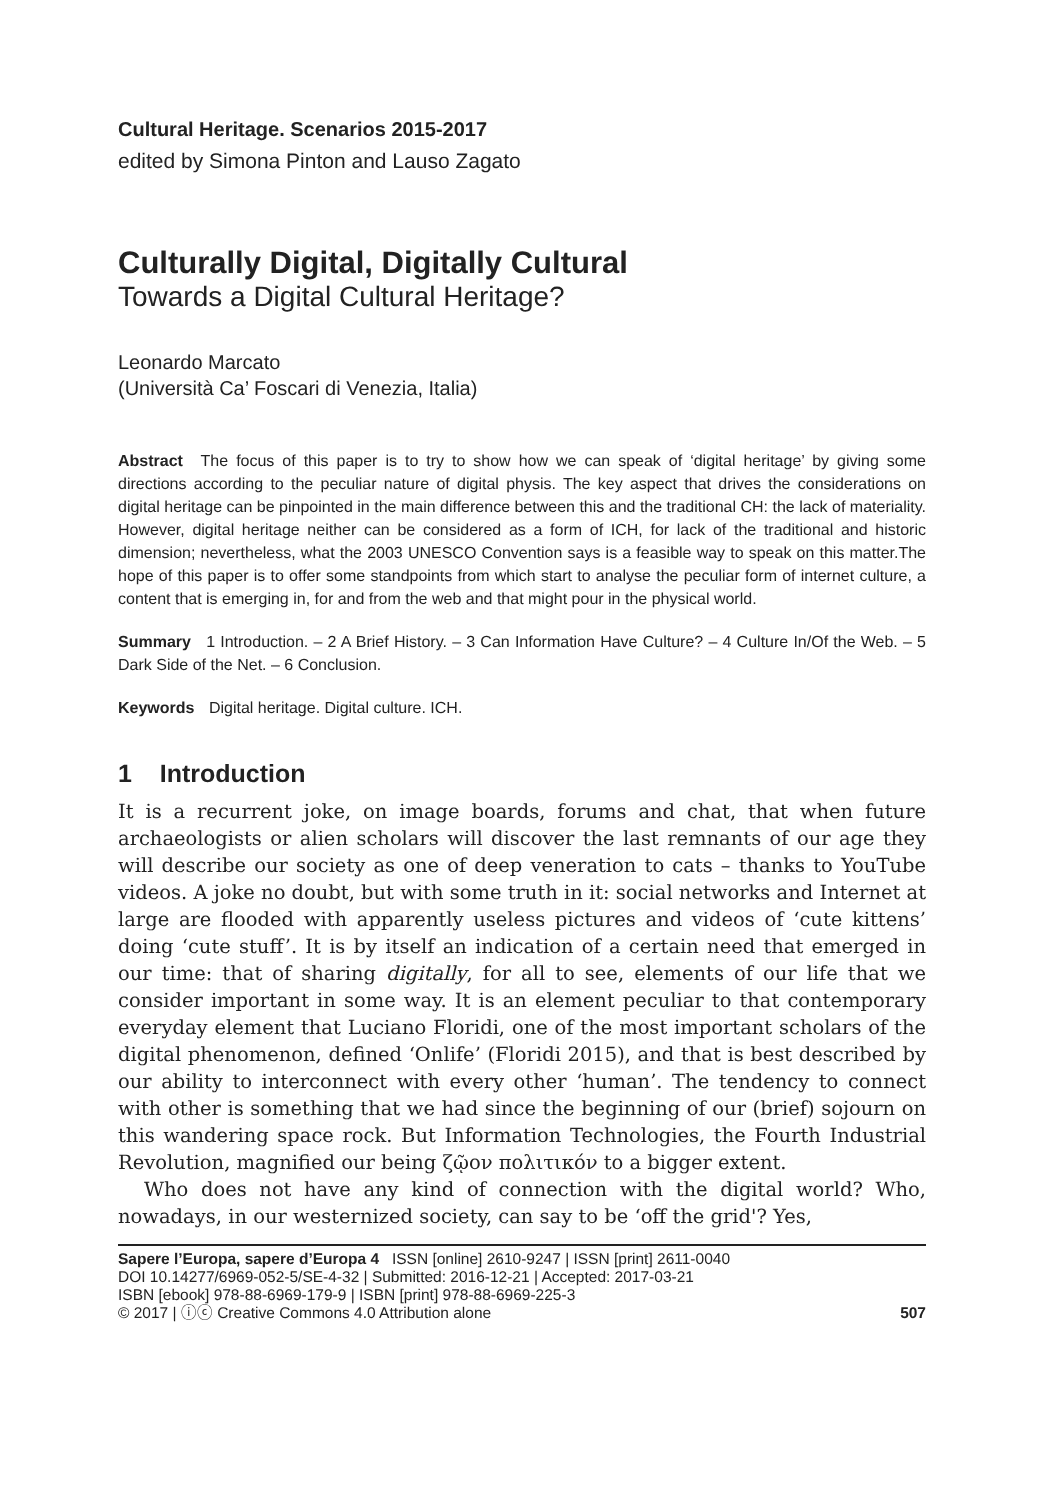Cultural Heritage. Scenarios 2015-2017
edited by Simona Pinton and Lauso Zagato
Culturally Digital, Digitally Cultural
Towards a Digital Cultural Heritage?
Leonardo Marcato
(Università Ca’ Foscari di Venezia, Italia)
Abstract The focus of this paper is to try to show how we can speak of ‘digital heritage’ by giving some directions according to the peculiar nature of digital physis. The key aspect that drives the considerations on digital heritage can be pinpointed in the main difference between this and the traditional CH: the lack of materiality. However, digital heritage neither can be considered as a form of ICH, for lack of the traditional and historic dimension; nevertheless, what the 2003 UNESCO Convention says is a feasible way to speak on this matter.The hope of this paper is to offer some standpoints from which start to analyse the peculiar form of internet culture, a content that is emerging in, for and from the web and that might pour in the physical world.
Summary 1 Introduction. – 2 A Brief History. – 3 Can Information Have Culture? – 4 Culture In/Of the Web. – 5 Dark Side of the Net. – 6 Conclusion.
Keywords Digital heritage. Digital culture. ICH.
1 Introduction
It is a recurrent joke, on image boards, forums and chat, that when future archaeologists or alien scholars will discover the last remnants of our age they will describe our society as one of deep veneration to cats – thanks to YouTube videos. A joke no doubt, but with some truth in it: social networks and Internet at large are flooded with apparently useless pictures and videos of ‘cute kittens’ doing ‘cute stuff’. It is by itself an indication of a certain need that emerged in our time: that of sharing digitally, for all to see, elements of our life that we consider important in some way. It is an element peculiar to that contemporary everyday element that Luciano Floridi, one of the most important scholars of the digital phenomenon, defined ‘Onlife’ (Floridi 2015), and that is best described by our ability to interconnect with every other ‘human’. The tendency to connect with other is something that we had since the beginning of our (brief) sojourn on this wandering space rock. But Information Technologies, the Fourth Industrial Revolution, magnified our being ζῷον πολιτικόν to a bigger extent.
Who does not have any kind of connection with the digital world? Who, nowadays, in our westernized society, can say to be ‘off the grid'? Yes,
Sapere l’Europa, sapere d’Europa 4 ISSN [online] 2610-9247 | ISSN [print] 2611-0040
DOI 10.14277/6969-052-5/SE-4-32 | Submitted: 2016-12-21 | Accepted: 2017-03-21
ISBN [ebook] 978-88-6969-179-9 | ISBN [print] 978-88-6969-225-3
© 2017 | ⓘⓒ Creative Commons 4.0 Attribution alone 507